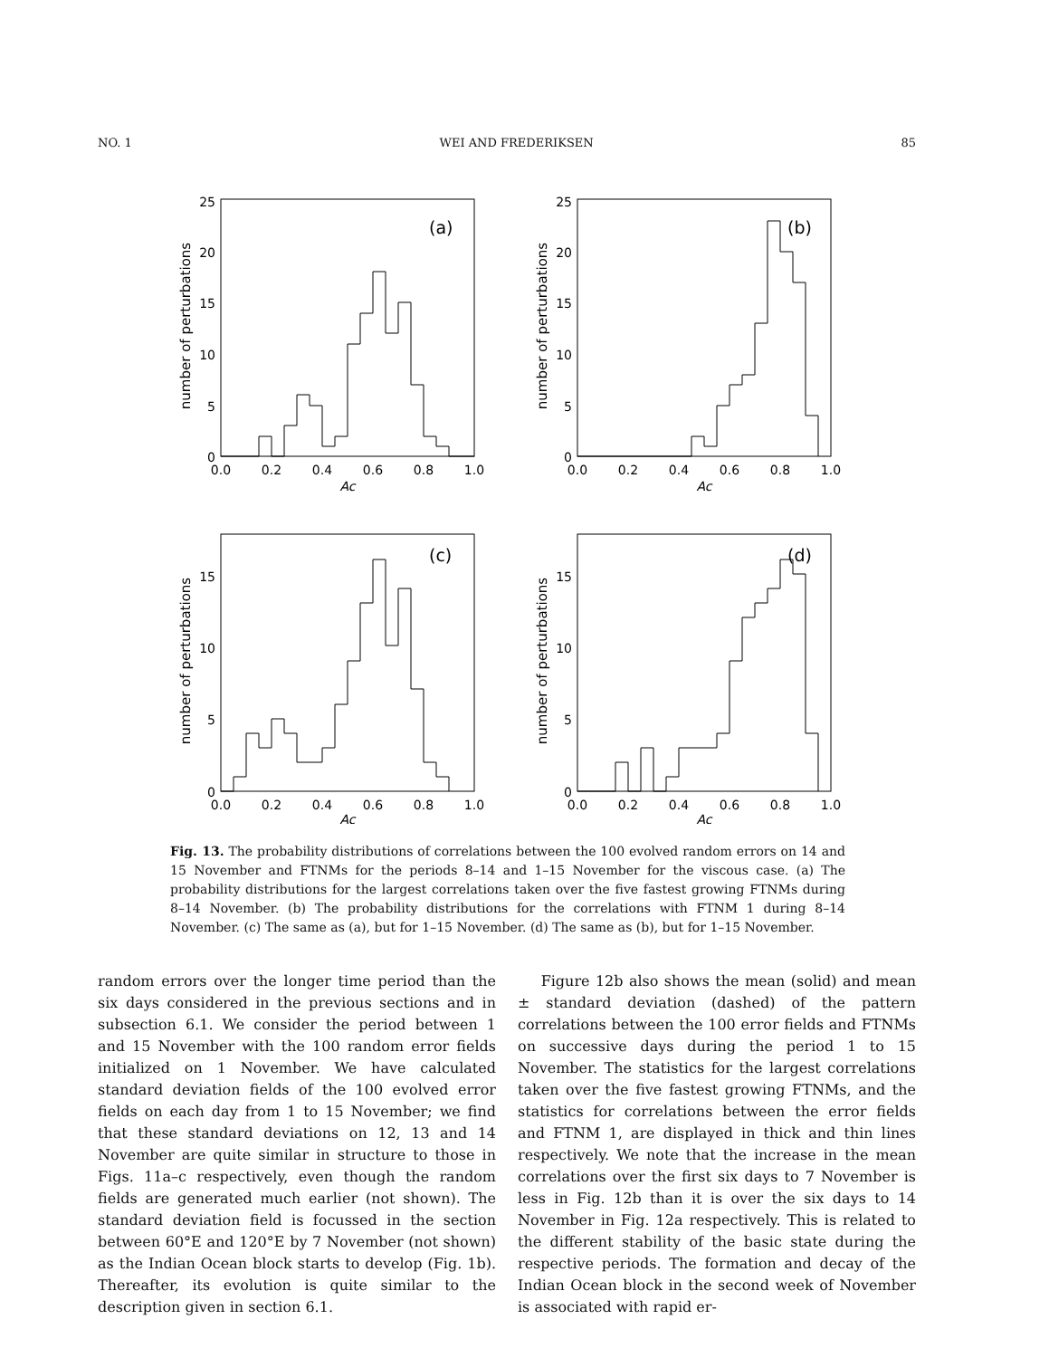NO. 1 WEI AND FREDERIKSEN 85
0.0
0.2
0.4
0.6
0.8
1.0
0.0
0.2
0.4
0.6
0.8
1.0
0.0
0.2
0.4
0.6
0.8
1.0
0.0
0.2
0.4
0.6
0.8
1.0
Ac
Ac
Ac
Ac
0
5
10
15
20
25
0
5
10
15
20
25
0
5
10
15
0
5
10
15
(a)
(b)
(c)
(d)
number of perturbations
number of perturbations
number of perturbations
number of perturbations
Fig. 13. The probability distributions of correlations between the 100 evolved random errors on 14 and 15 November and FTNMs for the periods 8–14 and 1–15 November for the viscous case. (a) The probability distributions for the largest correlations taken over the five fastest growing FTNMs during 8–14 November. (b) The probability distributions for the correlations with FTNM 1 during 8–14 November. (c) The same as (a), but for 1–15 November. (d) The same as (b), but for 1–15 November.
random errors over the longer time period than the six days considered in the previous sections and in subsection 6.1. We consider the period between 1 and 15 November with the 100 random error fields initialized on 1 November. We have calculated standard deviation fields of the 100 evolved error fields on each day from 1 to 15 November; we find that these standard deviations on 12, 13 and 14 November are quite similar in structure to those in Figs. 11a–c respectively, even though the random fields are generated much earlier (not shown). The standard deviation field is focussed in the section between 60°E and 120°E by 7 November (not shown) as the Indian Ocean block starts to develop (Fig. 1b). Thereafter, its evolution is quite similar to the description given in section 6.1.
Figure 12b also shows the mean (solid) and mean ± standard deviation (dashed) of the pattern correlations between the 100 error fields and FTNMs on successive days during the period 1 to 15 November. The statistics for the largest correlations taken over the five fastest growing FTNMs, and the statistics for correlations between the error fields and FTNM 1, are displayed in thick and thin lines respectively. We note that the increase in the mean correlations over the first six days to 7 November is less in Fig. 12b than it is over the six days to 14 November in Fig. 12a respectively. This is related to the different stability of the basic state during the respective periods. The formation and decay of the Indian Ocean block in the second week of November is associated with rapid er-